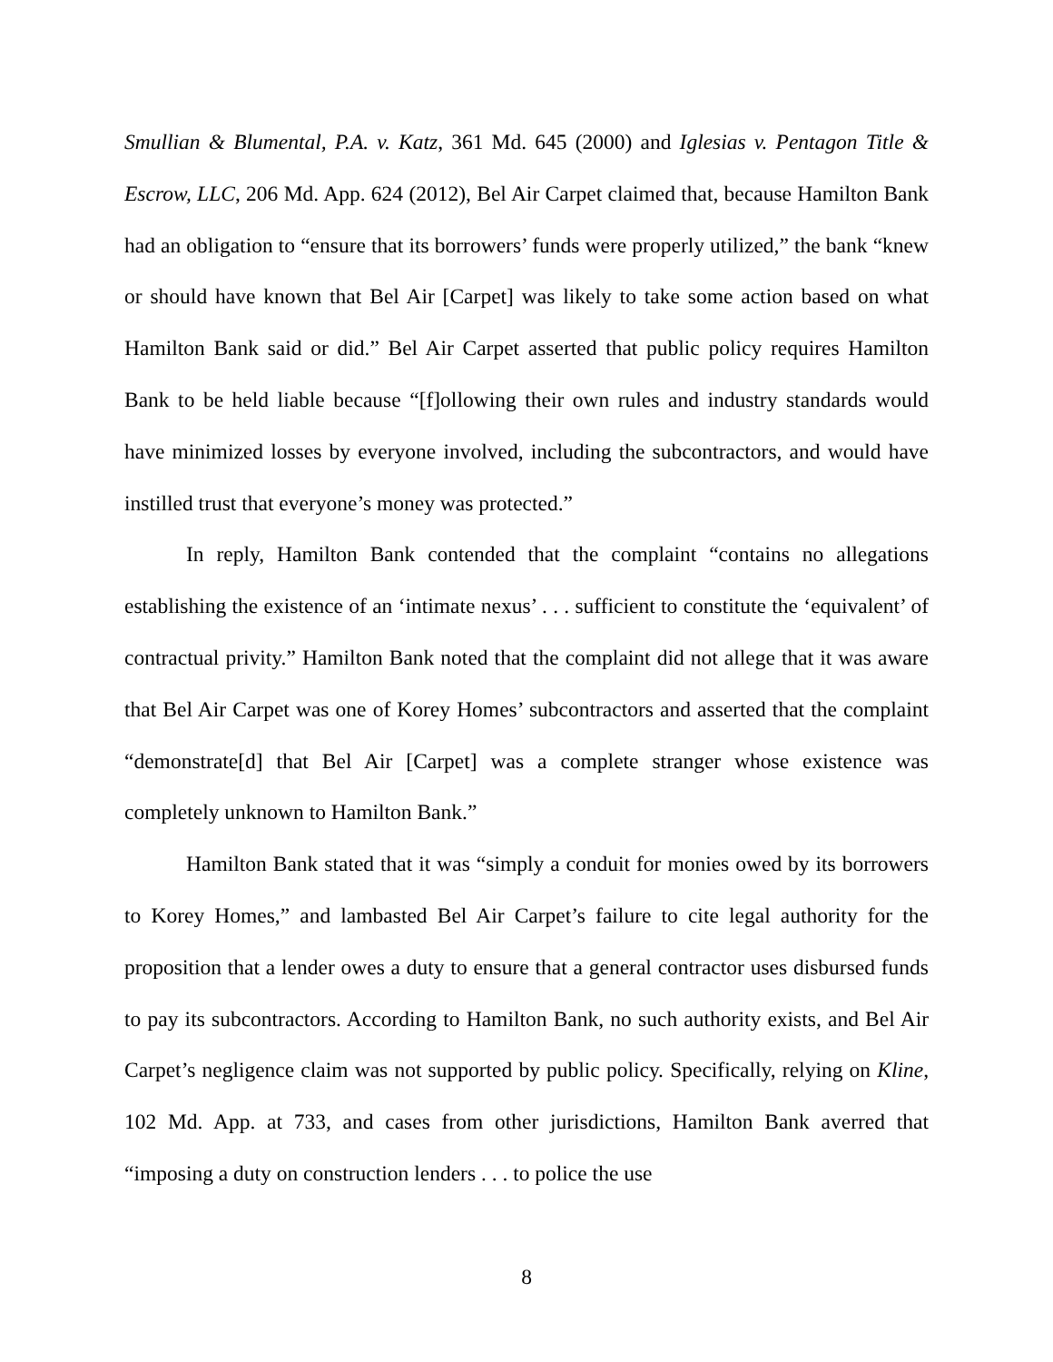Smullian & Blumental, P.A. v. Katz, 361 Md. 645 (2000) and Iglesias v. Pentagon Title & Escrow, LLC, 206 Md. App. 624 (2012), Bel Air Carpet claimed that, because Hamilton Bank had an obligation to “ensure that its borrowers’ funds were properly utilized,” the bank “knew or should have known that Bel Air [Carpet] was likely to take some action based on what Hamilton Bank said or did.” Bel Air Carpet asserted that public policy requires Hamilton Bank to be held liable because “[f]ollowing their own rules and industry standards would have minimized losses by everyone involved, including the subcontractors, and would have instilled trust that everyone’s money was protected.”
In reply, Hamilton Bank contended that the complaint “contains no allegations establishing the existence of an ‘intimate nexus’ . . . sufficient to constitute the ‘equivalent’ of contractual privity.” Hamilton Bank noted that the complaint did not allege that it was aware that Bel Air Carpet was one of Korey Homes’ subcontractors and asserted that the complaint “demonstrate[d] that Bel Air [Carpet] was a complete stranger whose existence was completely unknown to Hamilton Bank.”
Hamilton Bank stated that it was “simply a conduit for monies owed by its borrowers to Korey Homes,” and lambasted Bel Air Carpet’s failure to cite legal authority for the proposition that a lender owes a duty to ensure that a general contractor uses disbursed funds to pay its subcontractors. According to Hamilton Bank, no such authority exists, and Bel Air Carpet’s negligence claim was not supported by public policy. Specifically, relying on Kline, 102 Md. App. at 733, and cases from other jurisdictions, Hamilton Bank averred that “imposing a duty on construction lenders . . . to police the use
8